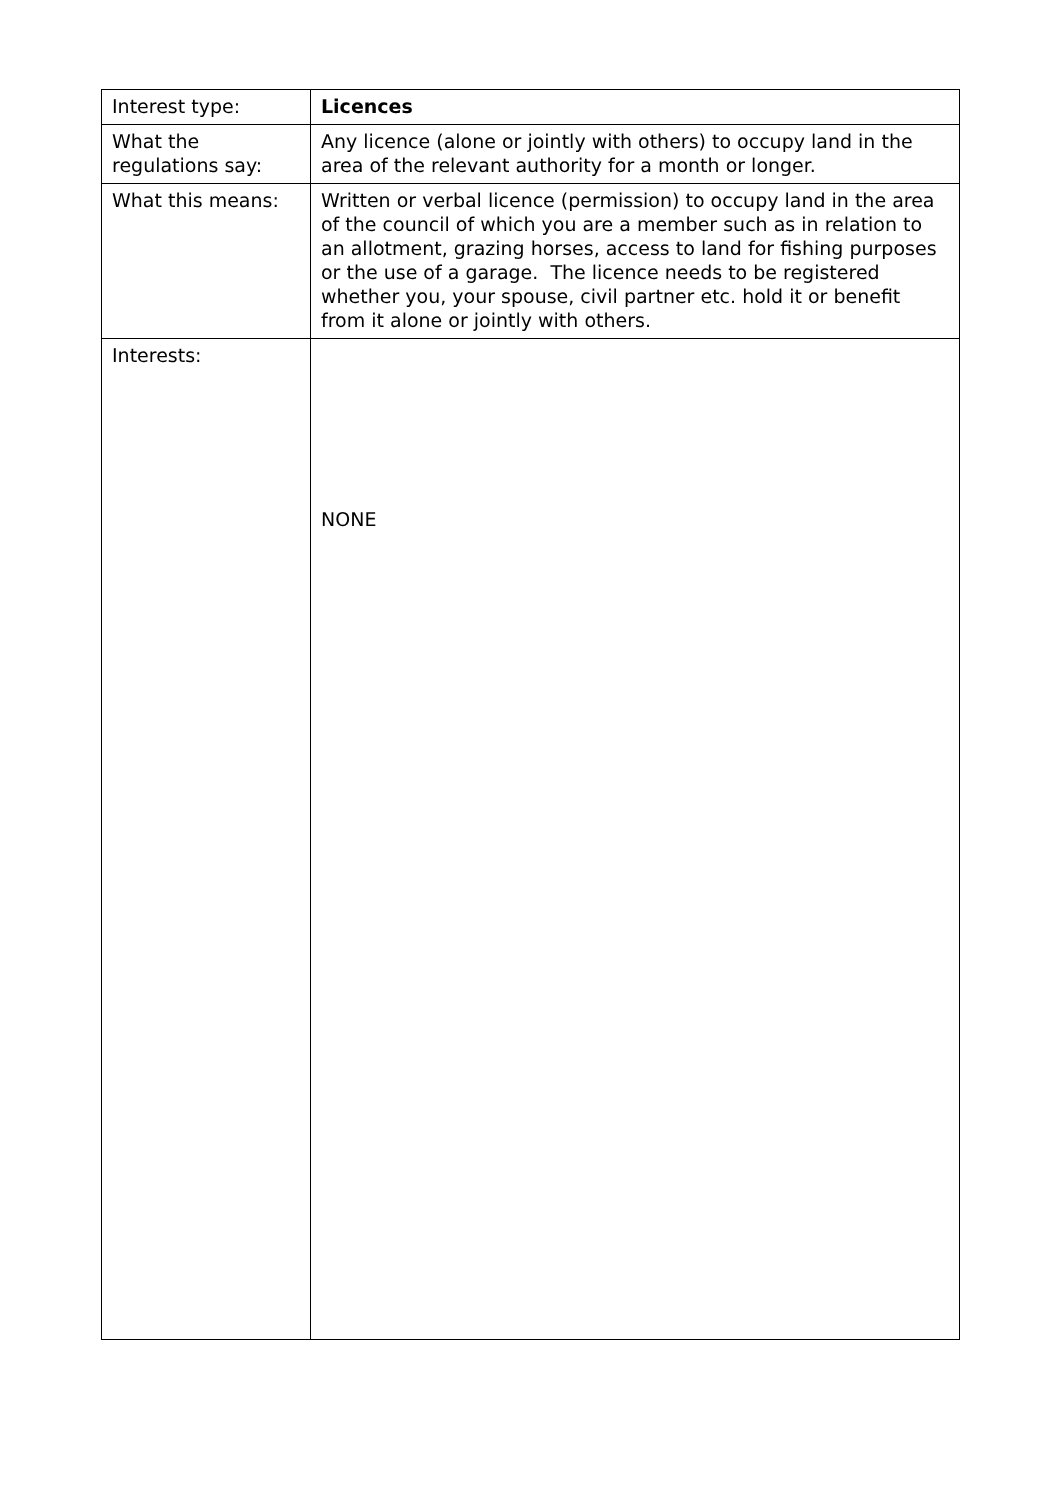| Interest type: | Licences |
| What the regulations say: | Any licence (alone or jointly with others) to occupy land in the area of the relevant authority for a month or longer. |
| What this means: | Written or verbal licence (permission) to occupy land in the area of the council of which you are a member such as in relation to an allotment, grazing horses, access to land for fishing purposes or the use of a garage. The licence needs to be registered whether you, your spouse, civil partner etc. hold it or benefit from it alone or jointly with others. |
| Interests: | NONE |